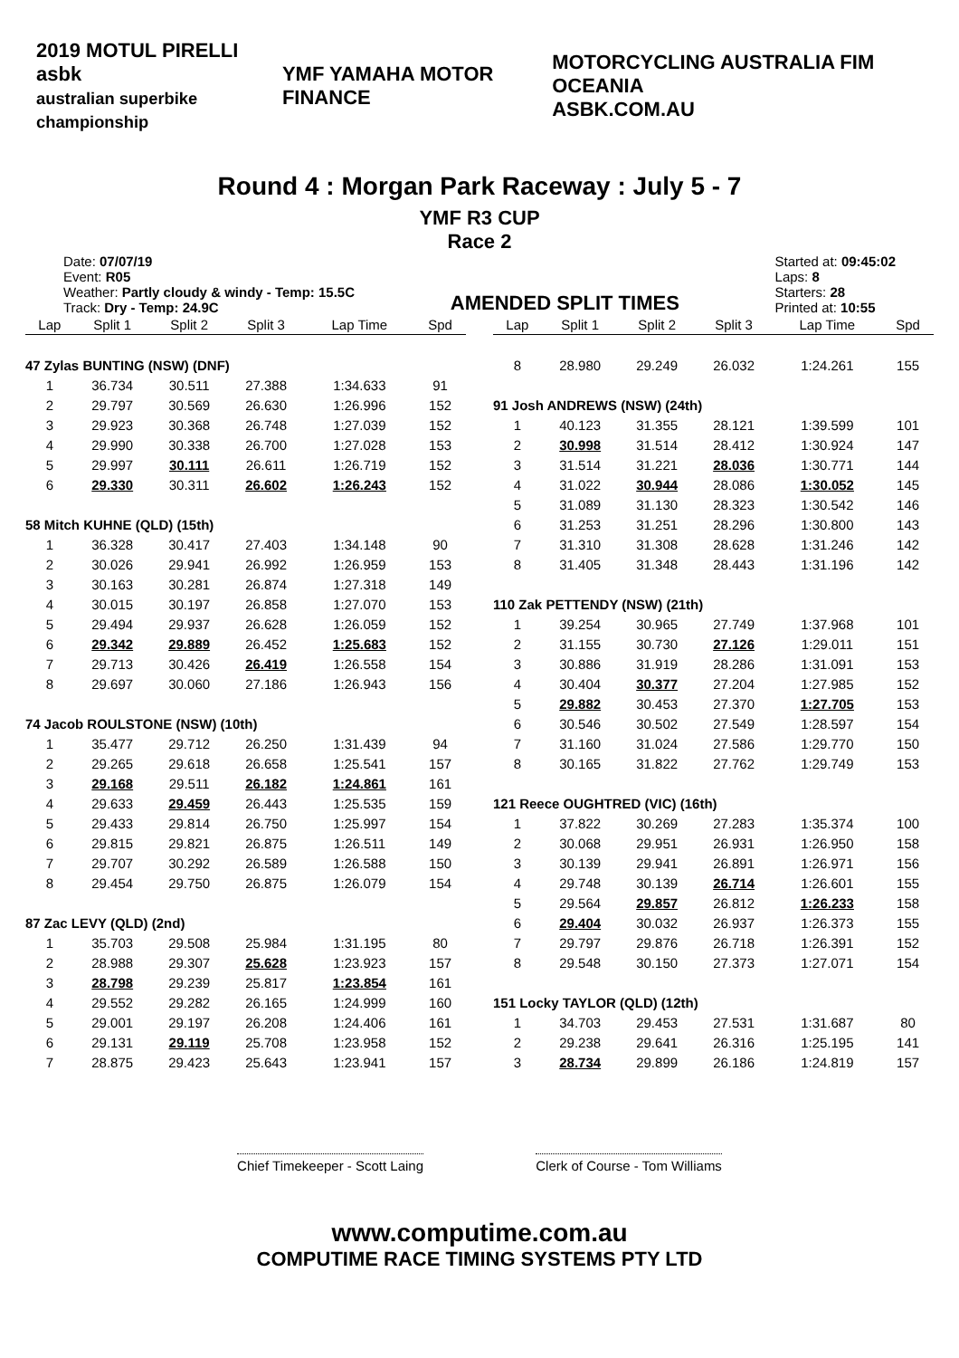2019 MOTUL PIRELLI asbk
australian superbike championship
YMF YAMAHA MOTOR FINANCE
MOTORCYCLING AUSTRALIA FIM OCEANIA
ASBK.COM.AU
Round 4 : Morgan Park Raceway : July 5 - 7
YMF R3 CUP
Race 2
Date: 07/07/19
Event: R05
Weather: Partly cloudy & windy - Temp: 15.5C
Track: Dry - Temp: 24.9C
AMENDED SPLIT TIMES
Started at: 09:45:02
Laps: 8
Starters: 28
Printed at: 10:55
| Lap | Split 1 | Split 2 | Split 3 | Lap Time | Spd |
| --- | --- | --- | --- | --- | --- |
| 47 Zylas BUNTING (NSW) (DNF) | | | | | |
| 1 | 36.734 | 30.511 | 27.388 | 1:34.633 | 91 |
| 2 | 29.797 | 30.569 | 26.630 | 1:26.996 | 152 |
| 3 | 29.923 | 30.368 | 26.748 | 1:27.039 | 152 |
| 4 | 29.990 | 30.338 | 26.700 | 1:27.028 | 153 |
| 5 | 29.997 | 30.111 | 26.611 | 1:26.719 | 152 |
| 6 | 29.330 | 30.311 | 26.602 | 1:26.243 | 152 |
| 58 Mitch KUHNE (QLD) (15th) | | | | | |
| 1 | 36.328 | 30.417 | 27.403 | 1:34.148 | 90 |
| 2 | 30.026 | 29.941 | 26.992 | 1:26.959 | 153 |
| 3 | 30.163 | 30.281 | 26.874 | 1:27.318 | 149 |
| 4 | 30.015 | 30.197 | 26.858 | 1:27.070 | 153 |
| 5 | 29.494 | 29.937 | 26.628 | 1:26.059 | 152 |
| 6 | 29.342 | 29.889 | 26.452 | 1:25.683 | 152 |
| 7 | 29.713 | 30.426 | 26.419 | 1:26.558 | 154 |
| 8 | 29.697 | 30.060 | 27.186 | 1:26.943 | 156 |
| 74 Jacob ROULSTONE (NSW) (10th) | | | | | |
| 1 | 35.477 | 29.712 | 26.250 | 1:31.439 | 94 |
| 2 | 29.265 | 29.618 | 26.658 | 1:25.541 | 157 |
| 3 | 29.168 | 29.511 | 26.182 | 1:24.861 | 161 |
| 4 | 29.633 | 29.459 | 26.443 | 1:25.535 | 159 |
| 5 | 29.433 | 29.814 | 26.750 | 1:25.997 | 154 |
| 6 | 29.815 | 29.821 | 26.875 | 1:26.511 | 149 |
| 7 | 29.707 | 30.292 | 26.589 | 1:26.588 | 150 |
| 8 | 29.454 | 29.750 | 26.875 | 1:26.079 | 154 |
| 87 Zac LEVY (QLD) (2nd) | | | | | |
| 1 | 35.703 | 29.508 | 25.984 | 1:31.195 | 80 |
| 2 | 28.988 | 29.307 | 25.628 | 1:23.923 | 157 |
| 3 | 28.798 | 29.239 | 25.817 | 1:23.854 | 161 |
| 4 | 29.552 | 29.282 | 26.165 | 1:24.999 | 160 |
| 5 | 29.001 | 29.197 | 26.208 | 1:24.406 | 161 |
| 6 | 29.131 | 29.119 | 25.708 | 1:23.958 | 152 |
| 7 | 28.875 | 29.423 | 25.643 | 1:23.941 | 157 |
| Lap | Split 1 | Split 2 | Split 3 | Lap Time | Spd |
| --- | --- | --- | --- | --- | --- |
| 8 | 28.980 | 29.249 | 26.032 | 1:24.261 | 155 |
| 91 Josh ANDREWS (NSW) (24th) | | | | | |
| 1 | 40.123 | 31.355 | 28.121 | 1:39.599 | 101 |
| 2 | 30.998 | 31.514 | 28.412 | 1:30.924 | 147 |
| 3 | 31.514 | 31.221 | 28.036 | 1:30.771 | 144 |
| 4 | 31.022 | 30.944 | 28.086 | 1:30.052 | 145 |
| 5 | 31.089 | 31.130 | 28.323 | 1:30.542 | 146 |
| 6 | 31.253 | 31.251 | 28.296 | 1:30.800 | 143 |
| 7 | 31.310 | 31.308 | 28.628 | 1:31.246 | 142 |
| 8 | 31.405 | 31.348 | 28.443 | 1:31.196 | 142 |
| 110 Zak PETTENDY (NSW) (21th) | | | | | |
| 1 | 39.254 | 30.965 | 27.749 | 1:37.968 | 101 |
| 2 | 31.155 | 30.730 | 27.126 | 1:29.011 | 151 |
| 3 | 30.886 | 31.919 | 28.286 | 1:31.091 | 153 |
| 4 | 30.404 | 30.377 | 27.204 | 1:27.985 | 152 |
| 5 | 29.882 | 30.453 | 27.370 | 1:27.705 | 153 |
| 6 | 30.546 | 30.502 | 27.549 | 1:28.597 | 154 |
| 7 | 31.160 | 31.024 | 27.586 | 1:29.770 | 150 |
| 8 | 30.165 | 31.822 | 27.762 | 1:29.749 | 153 |
| 121 Reece OUGHTRED (VIC) (16th) | | | | | |
| 1 | 37.822 | 30.269 | 27.283 | 1:35.374 | 100 |
| 2 | 30.068 | 29.951 | 26.931 | 1:26.950 | 158 |
| 3 | 30.139 | 29.941 | 26.891 | 1:26.971 | 156 |
| 4 | 29.748 | 30.139 | 26.714 | 1:26.601 | 155 |
| 5 | 29.564 | 29.857 | 26.812 | 1:26.233 | 158 |
| 6 | 29.404 | 30.032 | 26.937 | 1:26.373 | 155 |
| 7 | 29.797 | 29.876 | 26.718 | 1:26.391 | 152 |
| 8 | 29.548 | 30.150 | 27.373 | 1:27.071 | 154 |
| 151 Locky TAYLOR (QLD) (12th) | | | | | |
| 1 | 34.703 | 29.453 | 27.531 | 1:31.687 | 80 |
| 2 | 29.238 | 29.641 | 26.316 | 1:25.195 | 141 |
| 3 | 28.734 | 29.899 | 26.186 | 1:24.819 | 157 |
Chief Timekeeper - Scott Laing Clerk of Course - Tom Williams
www.computime.com.au
COMPUTIME RACE TIMING SYSTEMS PTY LTD